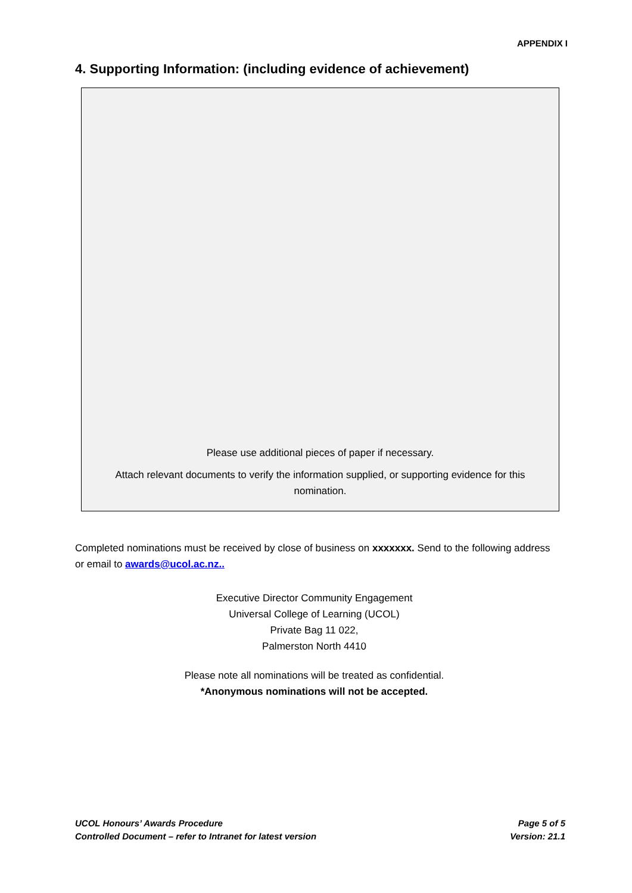APPENDIX I
4. Supporting Information: (including evidence of achievement)
Please use additional pieces of paper if necessary.
Attach relevant documents to verify the information supplied, or supporting evidence for this nomination.
Completed nominations must be received by close of business on xxxxxxx. Send to the following address or email to awards@ucol.ac.nz..
Executive Director Community Engagement
Universal College of Learning (UCOL)
Private Bag 11 022,
Palmerston North 4410
Please note all nominations will be treated as confidential.
*Anonymous nominations will not be accepted.
UCOL Honours’ Awards Procedure
Controlled Document – refer to Intranet for latest version
Page 5 of 5
Version: 21.1